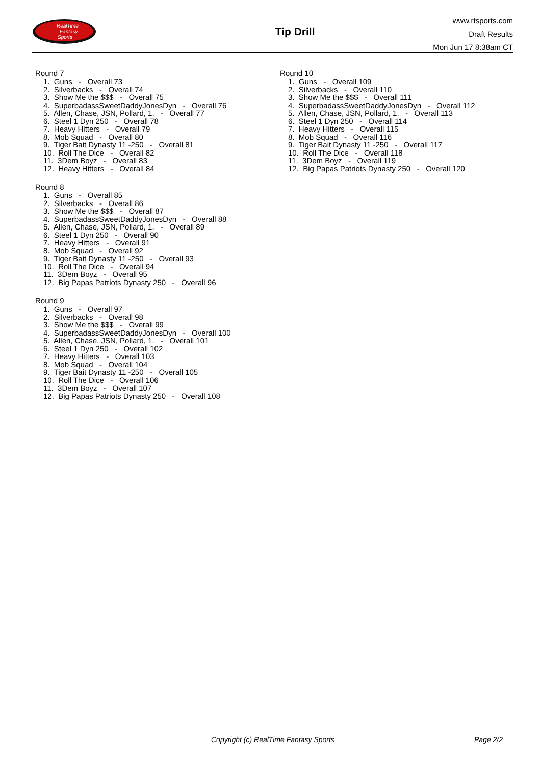RealTime
Fantasy
Sports
Tip Drill
www.rtsports.com
Draft Results
Mon Jun 17 8:38am CT
Round 7
1. Guns - Overall 73 2. Silverbacks - Overall 74 3. Show Me the $$$ - Overall 75 4. SuperbadassSweetDaddyJonesDyn - Overall 76 5. Allen, Chase, JSN, Pollard, 1. - Overall 77 6. Steel 1 Dyn 250 - Overall 78 7. Heavy Hitters - Overall 79 8. Mob Squad - Overall 80 9. Tiger Bait Dynasty 11 -250 - Overall 81 10. Roll The Dice - Overall 82 11. 3Dem Boyz - Overall 83 12. Heavy Hitters - Overall 84
Round 8
1. Guns - Overall 85 2. Silverbacks - Overall 86 3. Show Me the $$$ - Overall 87 4. SuperbadassSweetDaddyJonesDyn - Overall 88 5. Allen, Chase, JSN, Pollard, 1. - Overall 89 6. Steel 1 Dyn 250 - Overall 90 7. Heavy Hitters - Overall 91 8. Mob Squad - Overall 92 9. Tiger Bait Dynasty 11 -250 - Overall 93 10. Roll The Dice - Overall 94 11. 3Dem Boyz - Overall 95 12. Big Papas Patriots Dynasty 250 - Overall 96
Round 9
1. Guns - Overall 97 2. Silverbacks - Overall 98 3. Show Me the $$$ - Overall 99 4. SuperbadassSweetDaddyJonesDyn - Overall 100 5. Allen, Chase, JSN, Pollard, 1. - Overall 101 6. Steel 1 Dyn 250 - Overall 102 7. Heavy Hitters - Overall 103 8. Mob Squad - Overall 104 9. Tiger Bait Dynasty 11 -250 - Overall 105 10. Roll The Dice - Overall 106 11. 3Dem Boyz - Overall 107 12. Big Papas Patriots Dynasty 250 - Overall 108
Round 10
1. Guns - Overall 109 2. Silverbacks - Overall 110 3. Show Me the $$$ - Overall 111 4. SuperbadassSweetDaddyJonesDyn - Overall 112 5. Allen, Chase, JSN, Pollard, 1. - Overall 113 6. Steel 1 Dyn 250 - Overall 114 7. Heavy Hitters - Overall 115 8. Mob Squad - Overall 116 9. Tiger Bait Dynasty 11 -250 - Overall 117 10. Roll The Dice - Overall 118 11. 3Dem Boyz - Overall 119 12. Big Papas Patriots Dynasty 250 - Overall 120
Copyright (c) RealTime Fantasy Sports Page 2/2